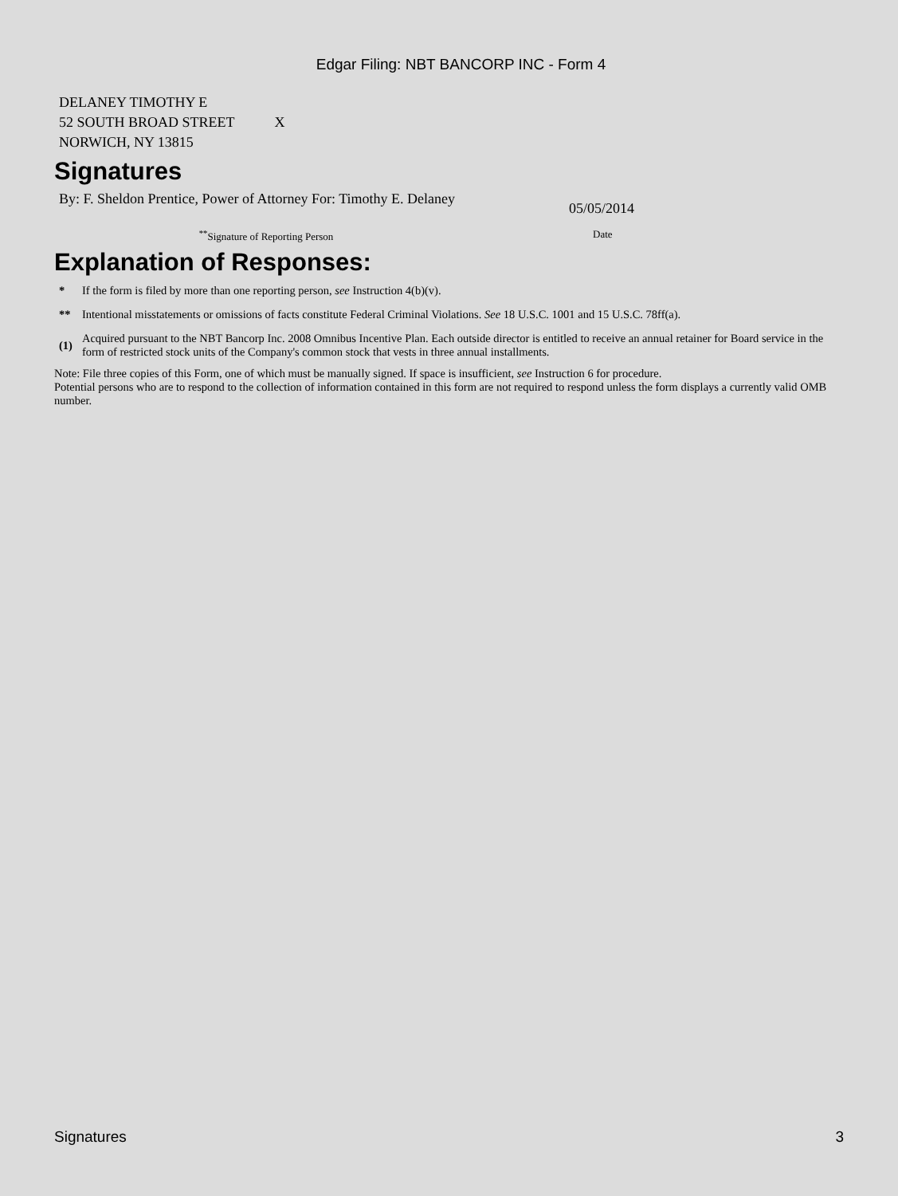Edgar Filing: NBT BANCORP INC - Form 4
| DELANEY TIMOTHY E 52 SOUTH BROAD STREET NORWICH, NY 13815 | X |
Signatures
| By: F. Sheldon Prentice, Power of Attorney For: Timothy E. Delaney | 05/05/2014 |
| <sup>**</sup> Signature of Reporting Person | Date |
Explanation of Responses:
| * | If the form is filed by more than one reporting person, see Instruction 4(b)(v). |
| ** | Intentional misstatements or omissions of facts constitute Federal Criminal Violations. See 18 U.S.C. 1001 and 15 U.S.C. 78ff(a). |
| (1) | Acquired pursuant to the NBT Bancorp Inc. 2008 Omnibus Incentive Plan. Each outside director is entitled to receive an annual retainer for Board service in the form of restricted stock units of the Company's common stock that vests in three annual installments. |
Note: File three copies of this Form, one of which must be manually signed. If space is insufficient, see Instruction 6 for procedure.
Potential persons who are to respond to the collection of information contained in this form are not required to respond unless the form displays a currently valid OMB number.
Signatures 3